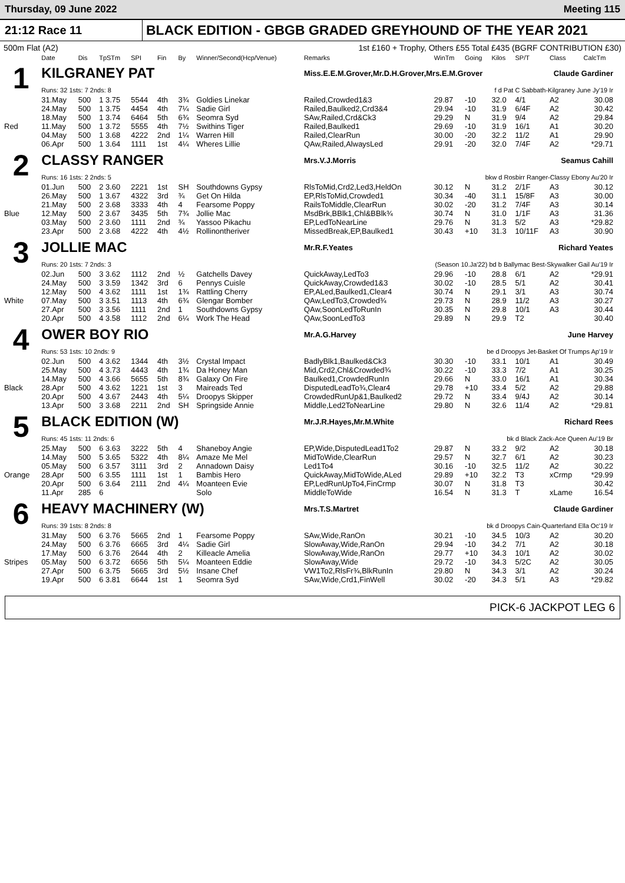Thursday, 09 June 2022 Meeting 115
21:12 Race 11
BLACK EDITION - GBGB GRADED GREYHOUND OF THE YEAR 2021
500m Flat (A2) 1st £160 + Trophy, Others £55 Total £435 (BGRF CONTRIBUTION £30)
| | Date | Dis | TpSTm | SPI | Fin | By | Winner/Second(Hcp/Venue) | Remarks | WinTm | Going | Kilos | SP/T | Class | CalcTm |
| --- | --- | --- | --- | --- | --- | --- | --- | --- | --- | --- | --- | --- | --- | --- |
| 1 | KILGRANEY PAT | | | | | | | Miss.E.E.M.Grover,Mr.D.H.Grover,Mrs.E.M.Grover Claude Gardiner | | | | | | |
| | Runs: 32 1sts: 7 2nds: 8 | | | | | | | f d Pat C Sabbath-Kilgraney June Jy'19 Ir | | | | | | |
| | 31.May | 500 | 1 3.75 | 5544 | 4th | 3¾ | Goldies Linekar | Railed,Crowded1&3 | 29.87 | -10 | 32.0 | 4/1 | A2 | 30.08 |
| | 24.May | 500 | 1 3.75 | 4454 | 4th | 7¼ | Sadie Girl | Railed,Baulked2,Crd3&4 | 29.94 | -10 | 31.9 | 6/4F | A2 | 30.42 |
| | 18.May | 500 | 1 3.74 | 6464 | 5th | 6¾ | Seomra Syd | SAw,Railed,Crd&Ck3 | 29.29 | N | 31.9 | 9/4 | A2 | 29.84 |
| Red | 11.May | 500 | 1 3.72 | 5555 | 4th | 7½ | Swithins Tiger | Railed,Baulked1 | 29.69 | -10 | 31.9 | 16/1 | A1 | 30.20 |
| | 04.May | 500 | 1 3.68 | 4222 | 2nd | 1¼ | Warren Hill | Railed,ClearRun | 30.00 | -20 | 32.2 | 11/2 | A1 | 29.90 |
| | 06.Apr | 500 | 1 3.64 | 1111 | 1st | 4¼ | Wheres Lillie | QAw,Railed,AlwaysLed | 29.91 | -20 | 32.0 | 7/4F | A2 | *29.71 |
| 2 | CLASSY RANGER | | | | | | | Mrs.V.J.Morris Seamus Cahill | | | | | | |
| | Runs: 16 1sts: 2 2nds: 5 | | | | | | | bkw d Rosbirr Ranger-Classy Ebony Au'20 Ir | | | | | | |
| | 01.Jun | 500 | 2 3.60 | 2221 | 1st | SH | Southdowns Gypsy | RlsToMid,Crd2,Led3,HeldOn | 30.12 | N | 31.2 | 2/1F | A3 | 30.12 |
| | 26.May | 500 | 1 3.67 | 4322 | 3rd | ¾ | Get On Hilda | EP,RlsToMid,Crowded1 | 30.34 | -40 | 31.1 | 15/8F | A3 | 30.00 |
| | 21.May | 500 | 2 3.68 | 3333 | 4th | 4 | Fearsome Poppy | RailsToMiddle,ClearRun | 30.02 | -20 | 31.2 | 7/4F | A3 | 30.14 |
| Blue | 12.May | 500 | 2 3.67 | 3435 | 5th | 7¾ | Jollie Mac | MsdBrk,BBlk1,Chl&BBlk¾ | 30.74 | N | 31.0 | 1/1F | A3 | 31.36 |
| | 03.May | 500 | 2 3.60 | 1111 | 2nd | ¾ | Yassoo Pikachu | EP,LedToNearLine | 29.76 | N | 31.3 | 5/2 | A3 | *29.82 |
| | 23.Apr | 500 | 2 3.68 | 4222 | 4th | 4½ | Rollinontheriver | MissedBreak,EP,Baulked1 | 30.43 | +10 | 31.3 | 10/11F | A3 | 30.90 |
| 3 | JOLLIE MAC | | | | | | | Mr.R.F.Yeates Richard Yeates | | | | | | |
| | Runs: 20 1sts: 7 2nds: 3 | | | | | | | (Season 10.Ja'22) bd b Ballymac Best-Skywalker Gail Au'19 Ir | | | | | | |
| | 02.Jun | 500 | 3 3.62 | 1112 | 2nd | ½ | Gatchells Davey | QuickAway,LedTo3 | 29.96 | -10 | 28.8 | 6/1 | A2 | *29.91 |
| | 24.May | 500 | 3 3.59 | 1342 | 3rd | 6 | Pennys Cuisle | QuickAway,Crowded1&3 | 30.02 | -10 | 28.5 | 5/1 | A2 | 30.41 |
| | 12.May | 500 | 4 3.62 | 1111 | 1st | 1¾ | Rattling Cherry | EP,ALed,Baulked1,Clear4 | 30.74 | N | 29.1 | 3/1 | A3 | 30.74 |
| White | 07.May | 500 | 3 3.51 | 1113 | 4th | 6¾ | Glengar Bomber | QAw,LedTo3,Crowded¾ | 29.73 | N | 28.9 | 11/2 | A3 | 30.27 |
| | 27.Apr | 500 | 3 3.56 | 1111 | 2nd | 1 | Southdowns Gypsy | QAw,SoonLedToRunIn | 30.35 | N | 29.8 | 10/1 | A3 | 30.44 |
| | 20.Apr | 500 | 4 3.58 | 1112 | 2nd | 6¼ | Work The Head | QAw,SoonLedTo3 | 29.89 | N | 29.9 | T2 | | 30.40 |
| 4 | OWER BOY RIO | | | | | | | Mr.A.G.Harvey June Harvey | | | | | | |
| | Runs: 53 1sts: 10 2nds: 9 | | | | | | | be d Droopys Jet-Basket Of Trumps Ap'19 Ir | | | | | | |
| | 02.Jun | 500 | 4 3.62 | 1344 | 4th | 3½ | Crystal Impact | BadlyBlk1,Baulked&Ck3 | 30.30 | -10 | 33.1 | 10/1 | A1 | 30.49 |
| | 25.May | 500 | 4 3.73 | 4443 | 4th | 1¾ | Da Honey Man | Mid,Crd2,Chl&Crowded¾ | 30.22 | -10 | 33.3 | 7/2 | A1 | 30.25 |
| | 14.May | 500 | 4 3.66 | 5655 | 5th | 8¾ | Galaxy On Fire | Baulked1,CrowdedRunIn | 29.66 | N | 33.0 | 16/1 | A1 | 30.34 |
| Black | 28.Apr | 500 | 4 3.62 | 1221 | 1st | 3 | Maireads Ted | DisputedLeadTo¾,Clear4 | 29.78 | +10 | 33.4 | 5/2 | A2 | 29.88 |
| | 20.Apr | 500 | 4 3.67 | 2443 | 4th | 5¼ | Droopys Skipper | CrowdedRunUp&1,Baulked2 | 29.72 | N | 33.4 | 9/4J | A2 | 30.14 |
| | 13.Apr | 500 | 3 3.68 | 2211 | 2nd | SH | Springside Annie | Middle,Led2ToNearLine | 29.80 | N | 32.6 | 11/4 | A2 | *29.81 |
| 5 | BLACK EDITION (W) | | | | | | | Mr.J.R.Hayes,Mr.M.White Richard Rees | | | | | | |
| | Runs: 45 1sts: 11 2nds: 6 | | | | | | | bk d Black Zack-Ace Queen Au'19 Br | | | | | | |
| | 25.May | 500 | 6 3.63 | 3222 | 5th | 4 | Shaneboy Angie | EP,Wide,DisputedLead1To2 | 29.87 | N | 33.2 | 9/2 | A2 | 30.18 |
| | 14.May | 500 | 5 3.65 | 5322 | 4th | 8¼ | Amaze Me Mel | MidToWide,ClearRun | 29.57 | N | 32.7 | 6/1 | A2 | 30.23 |
| | 05.May | 500 | 6 3.57 | 3111 | 3rd | 2 | Annadown Daisy | Led1To4 | 30.16 | -10 | 32.5 | 11/2 | A2 | 30.22 |
| Orange | 28.Apr | 500 | 6 3.55 | 1111 | 1st | 1 | Bambis Hero | QuickAway,MidToWide,ALed | 29.89 | +10 | 32.2 | T3 | xCrmp | *29.99 |
| | 20.Apr | 500 | 6 3.64 | 2111 | 2nd | 4¼ | Moanteen Evie | EP,LedRunUpTo4,FinCrmp | 30.07 | N | 31.8 | T3 | | 30.42 |
| | 11.Apr | 285 | 6 | | | | Solo | MiddleToWide | 16.54 | N | 31.3 | T | xLame | 16.54 |
| 6 | HEAVY MACHINERY (W) | | | | | | | Mrs.T.S.Martret Claude Gardiner | | | | | | |
| | Runs: 39 1sts: 8 2nds: 8 | | | | | | | bk d Droopys Cain-Quarterland Ella Oc'19 Ir | | | | | | |
| | 31.May | 500 | 6 3.76 | 5665 | 2nd | 1 | Fearsome Poppy | SAw,Wide,RanOn | 30.21 | -10 | 34.5 | 10/3 | A2 | 30.20 |
| | 24.May | 500 | 6 3.76 | 6665 | 3rd | 4¼ | Sadie Girl | SlowAway,Wide,RanOn | 29.94 | -10 | 34.2 | 7/1 | A2 | 30.18 |
| | 17.May | 500 | 6 3.76 | 2644 | 4th | 2 | Killeacle Amelia | SlowAway,Wide,RanOn | 29.77 | +10 | 34.3 | 10/1 | A2 | 30.02 |
| Stripes | 05.May | 500 | 6 3.72 | 6656 | 5th | 5¼ | Moanteen Eddie | SlowAway,Wide | 29.72 | -10 | 34.3 | 5/2C | A2 | 30.05 |
| | 27.Apr | 500 | 6 3.75 | 5665 | 3rd | 5½ | Insane Chef | VW1To2,RlsFr¾,BlkRunIn | 29.80 | N | 34.3 | 3/1 | A2 | 30.24 |
| | 19.Apr | 500 | 6 3.81 | 6644 | 1st | 1 | Seomra Syd | SAw,Wide,Crd1,FinWell | 30.02 | -20 | 34.3 | 5/1 | A3 | *29.82 |
PICK-6 JACKPOT LEG 6